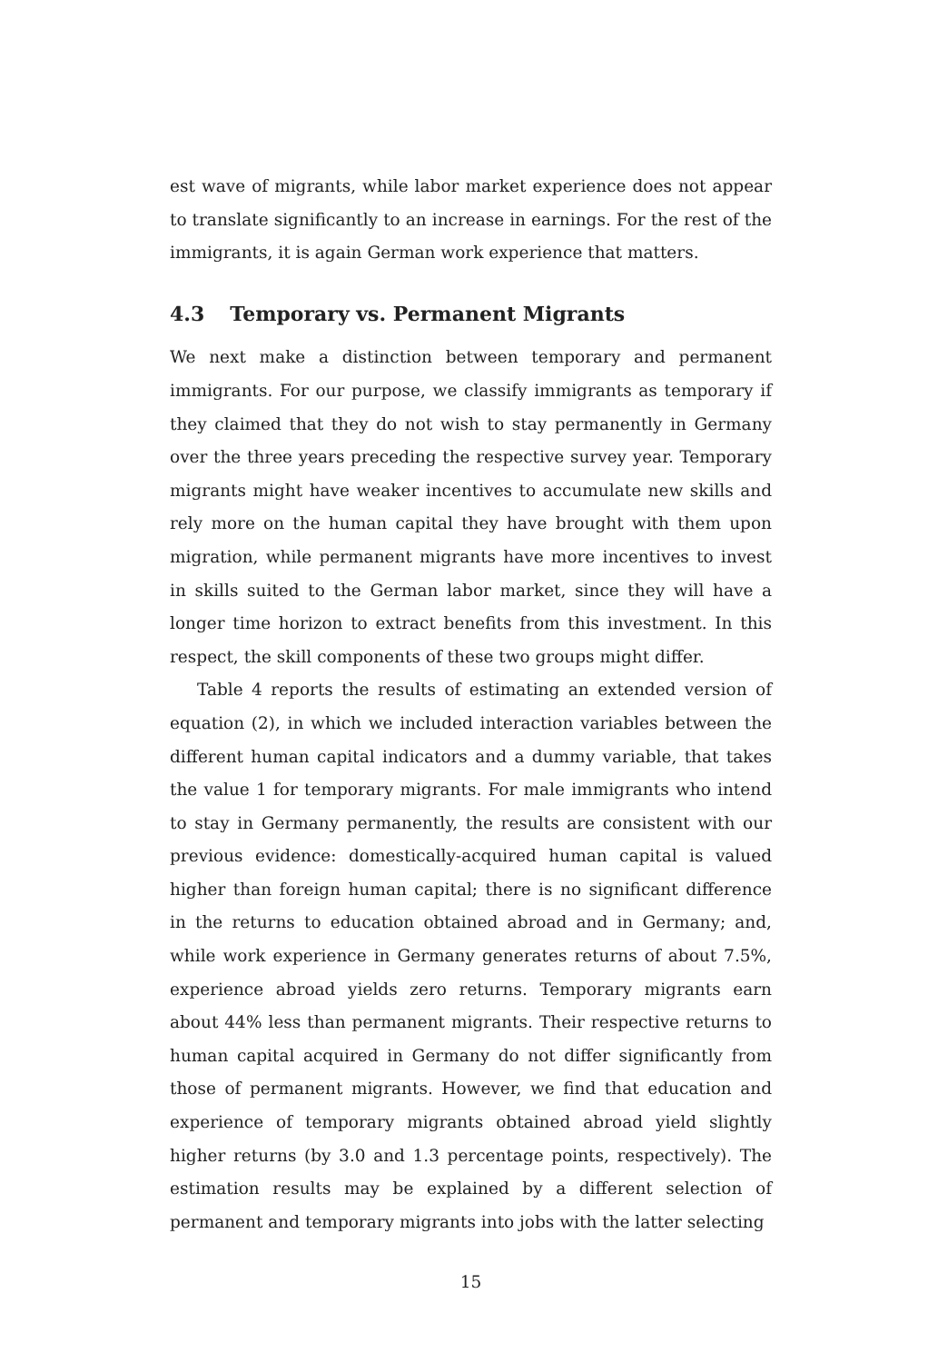est wave of migrants, while labor market experience does not appear to translate significantly to an increase in earnings. For the rest of the immigrants, it is again German work experience that matters.
4.3 Temporary vs. Permanent Migrants
We next make a distinction between temporary and permanent immigrants. For our purpose, we classify immigrants as temporary if they claimed that they do not wish to stay permanently in Germany over the three years preceding the respective survey year. Temporary migrants might have weaker incentives to accumulate new skills and rely more on the human capital they have brought with them upon migration, while permanent migrants have more incentives to invest in skills suited to the German labor market, since they will have a longer time horizon to extract benefits from this investment. In this respect, the skill components of these two groups might differ.
Table 4 reports the results of estimating an extended version of equation (2), in which we included interaction variables between the different human capital indicators and a dummy variable, that takes the value 1 for temporary migrants. For male immigrants who intend to stay in Germany permanently, the results are consistent with our previous evidence: domestically-acquired human capital is valued higher than foreign human capital; there is no significant difference in the returns to education obtained abroad and in Germany; and, while work experience in Germany generates returns of about 7.5%, experience abroad yields zero returns. Temporary migrants earn about 44% less than permanent migrants. Their respective returns to human capital acquired in Germany do not differ significantly from those of permanent migrants. However, we find that education and experience of temporary migrants obtained abroad yield slightly higher returns (by 3.0 and 1.3 percentage points, respectively). The estimation results may be explained by a different selection of permanent and temporary migrants into jobs with the latter selecting
15